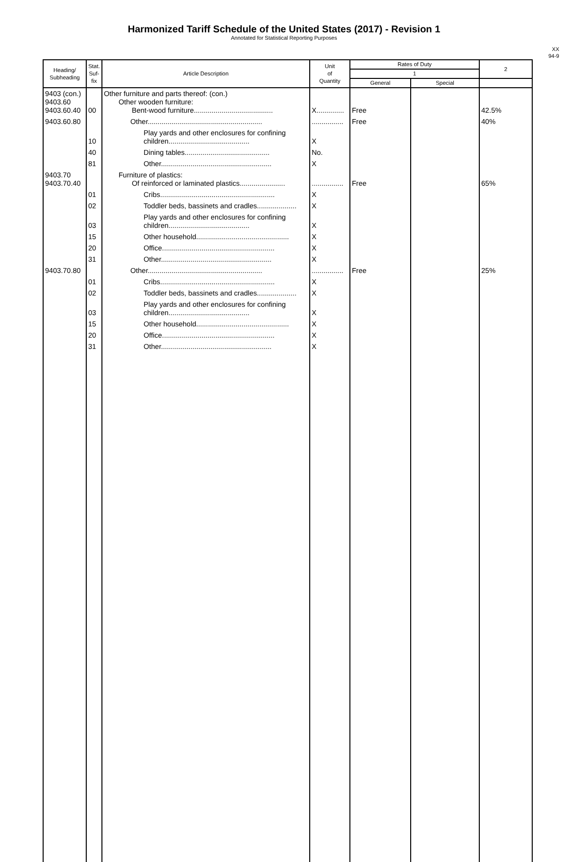Harmonized Tariff Schedule of the United States (2017) - Revision 1
Annotated for Statistical Reporting Purposes
XX
94-9
| Heading/ Subheading | Stat. Suf- fix | Article Description | Unit of Quantity | Rates of Duty | | 2 |
| --- | --- | --- | --- | --- | --- | --- |
| | | | | 1 | | |
| | | | | General | Special | |
| 9403 (con.) 9403.60 9403.60.40 | 00 | Other furniture and parts thereof: (con.) Other wooden furniture: Bent-wood furniture........................................ | X.............. | Free | | 42.5% |
| 9403.60.80 | | Other.......................................................... | ................ | Free | | 40% |
| | 10 | Play yards and other enclosures for confining children......................................... | X | | | |
| | 40 | Dining tables........................................... | No. | | | |
| | 81 | Other........................................................ | X | | | |
| 9403.70 9403.70.40 | | Furniture of plastics: Of reinforced or laminated plastics....................... | ................ | Free | | 65% |
| | 01 | Cribs.......................................................... | X | | | |
| | 02 | Toddler beds, bassinets and cradles.................... | X | | | |
| | 03 | Play yards and other enclosures for confining children......................................... | X | | | |
| | 15 | Other household............................................... | X | | | |
| | 20 | Office......................................................... | X | | | |
| | 31 | Other........................................................ | X | | | |
| 9403.70.80 | | Other.......................................................... | ................ | Free | | 25% |
| | 01 | Cribs.......................................................... | X | | | |
| | 02 | Toddler beds, bassinets and cradles.................... | X | | | |
| | 03 | Play yards and other enclosures for confining children......................................... | X | | | |
| | 15 | Other household............................................... | X | | | |
| | 20 | Office......................................................... | X | | | |
| | 31 | Other........................................................ | X | | | |